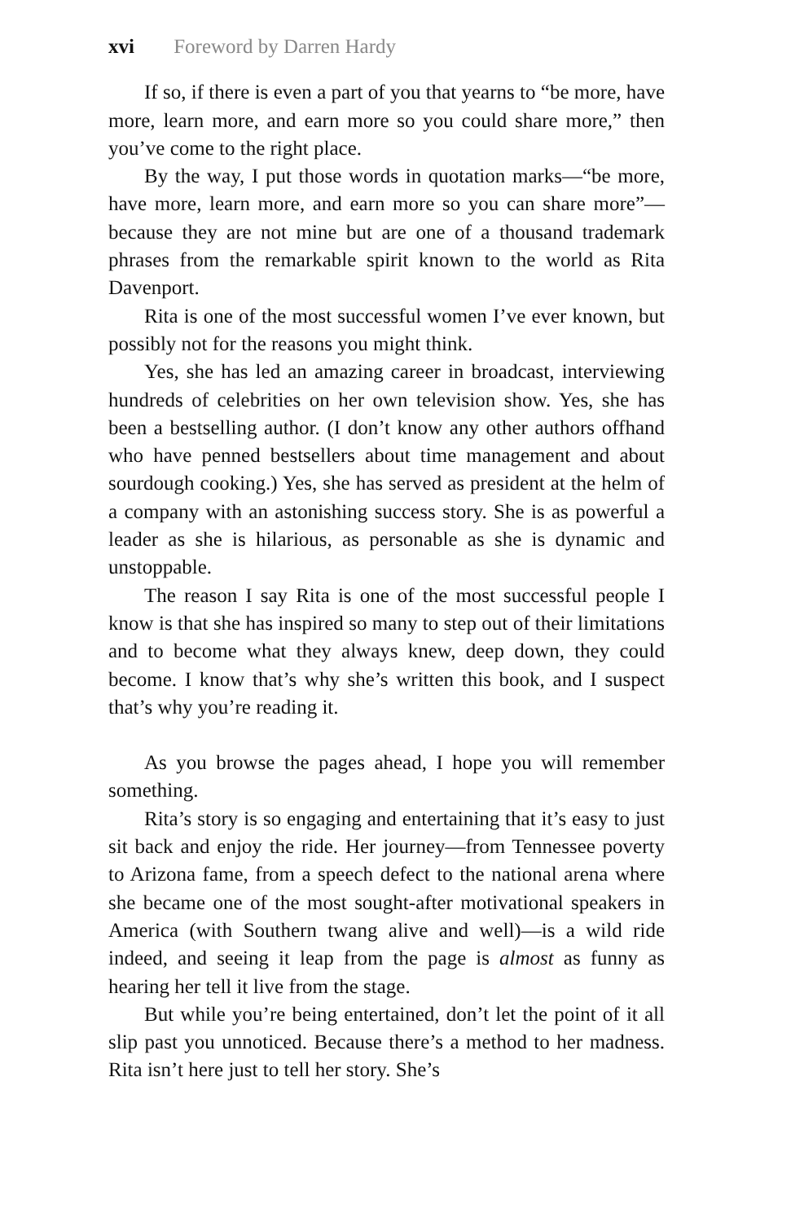xvi Foreword by Darren Hardy
If so, if there is even a part of you that yearns to “be more, have more, learn more, and earn more so you could share more,” then you’ve come to the right place.
By the way, I put those words in quotation marks—“be more, have more, learn more, and earn more so you can share more”—because they are not mine but are one of a thousand trademark phrases from the remarkable spirit known to the world as Rita Davenport.
Rita is one of the most successful women I’ve ever known, but possibly not for the reasons you might think.
Yes, she has led an amazing career in broadcast, interviewing hundreds of celebrities on her own television show. Yes, she has been a bestselling author. (I don’t know any other authors offhand who have penned bestsellers about time management and about sourdough cooking.) Yes, she has served as president at the helm of a company with an astonishing success story. She is as powerful a leader as she is hilarious, as personable as she is dynamic and unstoppable.
The reason I say Rita is one of the most successful people I know is that she has inspired so many to step out of their limitations and to become what they always knew, deep down, they could become. I know that’s why she’s written this book, and I suspect that’s why you’re reading it.
As you browse the pages ahead, I hope you will remember something.
Rita’s story is so engaging and entertaining that it’s easy to just sit back and enjoy the ride. Her journey—from Tennessee poverty to Arizona fame, from a speech defect to the national arena where she became one of the most sought-after motivational speakers in America (with Southern twang alive and well)—is a wild ride indeed, and seeing it leap from the page is almost as funny as hearing her tell it live from the stage.
But while you’re being entertained, don’t let the point of it all slip past you unnoticed. Because there’s a method to her madness. Rita isn’t here just to tell her story. She’s